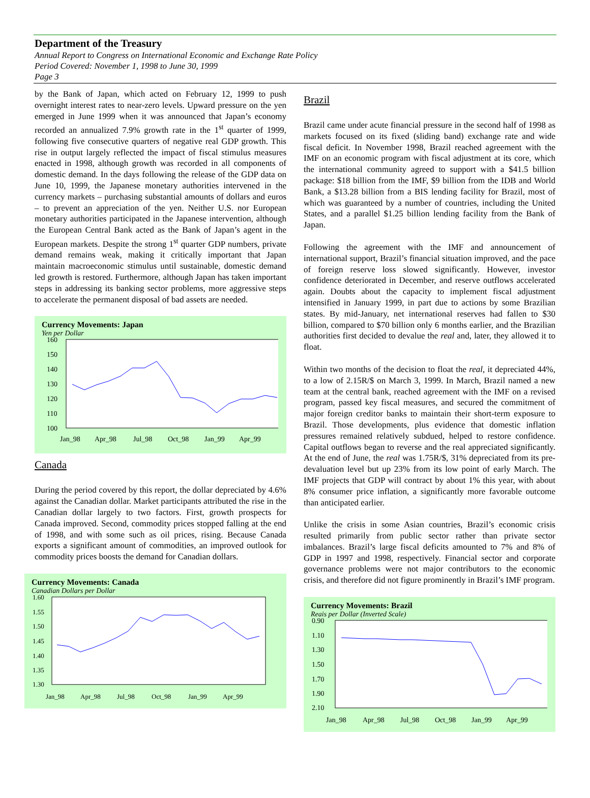Department of the Treasury
Annual Report to Congress on International Economic and Exchange Rate Policy
Period Covered: November 1, 1998 to June 30, 1999
Page 3
by the Bank of Japan, which acted on February 12, 1999 to push overnight interest rates to near-zero levels. Upward pressure on the yen emerged in June 1999 when it was announced that Japan’s economy recorded an annualized 7.9% growth rate in the 1<sup>st</sup> quarter of 1999, following five consecutive quarters of negative real GDP growth. This rise in output largely reflected the impact of fiscal stimulus measures enacted in 1998, although growth was recorded in all components of domestic demand. In the days following the release of the GDP data on June 10, 1999, the Japanese monetary authorities intervened in the currency markets – purchasing substantial amounts of dollars and euros – to prevent an appreciation of the yen. Neither U.S. nor European monetary authorities participated in the Japanese intervention, although the European Central Bank acted as the Bank of Japan’s agent in the European markets. Despite the strong 1<sup>st</sup> quarter GDP numbers, private demand remains weak, making it critically important that Japan maintain macroeconomic stimulus until sustainable, domestic demand led growth is restored. Furthermore, although Japan has taken important steps in addressing its banking sector problems, more aggressive steps to accelerate the permanent disposal of bad assets are needed.
Currency Movements: Japan
Yen per Dollar
160
150
140
130
120
110
100
Jan_98
Apr_98
Jul_98
Oct_98
Jan_99
Apr_99
Canada
During the period covered by this report, the dollar depreciated by 4.6% against the Canadian dollar. Market participants attributed the rise in the Canadian dollar largely to two factors. First, growth prospects for Canada improved. Second, commodity prices stopped falling at the end of 1998, and with some such as oil prices, rising. Because Canada exports a significant amount of commodities, an improved outlook for commodity prices boosts the demand for Canadian dollars.
Currency Movements: Canada
Canadian Dollars per Dollar
1.60
1.55
1.50
1.45
1.40
1.35
1.30
Jan_98
Apr_98
Jul_98
Oct_98
Jan_99
Apr_99
Brazil
Brazil came under acute financial pressure in the second half of 1998 as markets focused on its fixed (sliding band) exchange rate and wide fiscal deficit. In November 1998, Brazil reached agreement with the IMF on an economic program with fiscal adjustment at its core, which the international community agreed to support with a $41.5 billion package: $18 billion from the IMF, $9 billion from the IDB and World Bank, a $13.28 billion from a BIS lending facility for Brazil, most of which was guaranteed by a number of countries, including the United States, and a parallel $1.25 billion lending facility from the Bank of Japan.
Following the agreement with the IMF and announcement of international support, Brazil’s financial situation improved, and the pace of foreign reserve loss slowed significantly. However, investor confidence deteriorated in December, and reserve outflows accelerated again. Doubts about the capacity to implement fiscal adjustment intensified in January 1999, in part due to actions by some Brazilian states. By mid-January, net international reserves had fallen to $30 billion, compared to $70 billion only 6 months earlier, and the Brazilian authorities first decided to devalue the real and, later, they allowed it to float.
Within two months of the decision to float the real, it depreciated 44%, to a low of 2.15R/$ on March 3, 1999. In March, Brazil named a new team at the central bank, reached agreement with the IMF on a revised program, passed key fiscal measures, and secured the commitment of major foreign creditor banks to maintain their short-term exposure to Brazil. Those developments, plus evidence that domestic inflation pressures remained relatively subdued, helped to restore confidence. Capital outflows began to reverse and the real appreciated significantly. At the end of June, the real was 1.75R/$, 31% depreciated from its pre-devaluation level but up 23% from its low point of early March. The IMF projects that GDP will contract by about 1% this year, with about 8% consumer price inflation, a significantly more favorable outcome than anticipated earlier.
Unlike the crisis in some Asian countries, Brazil’s economic crisis resulted primarily from public sector rather than private sector imbalances. Brazil’s large fiscal deficits amounted to 7% and 8% of GDP in 1997 and 1998, respectively. Financial sector and corporate governance problems were not major contributors to the economic crisis, and therefore did not figure prominently in Brazil’s IMF program.
Currency Movements: Brazil
Reais per Dollar (Inverted Scale)
0.90
1.10
1.30
1.50
1.70
1.90
2.10
Jan_98
Apr_98
Jul_98
Oct_98
Jan_99
Apr_99